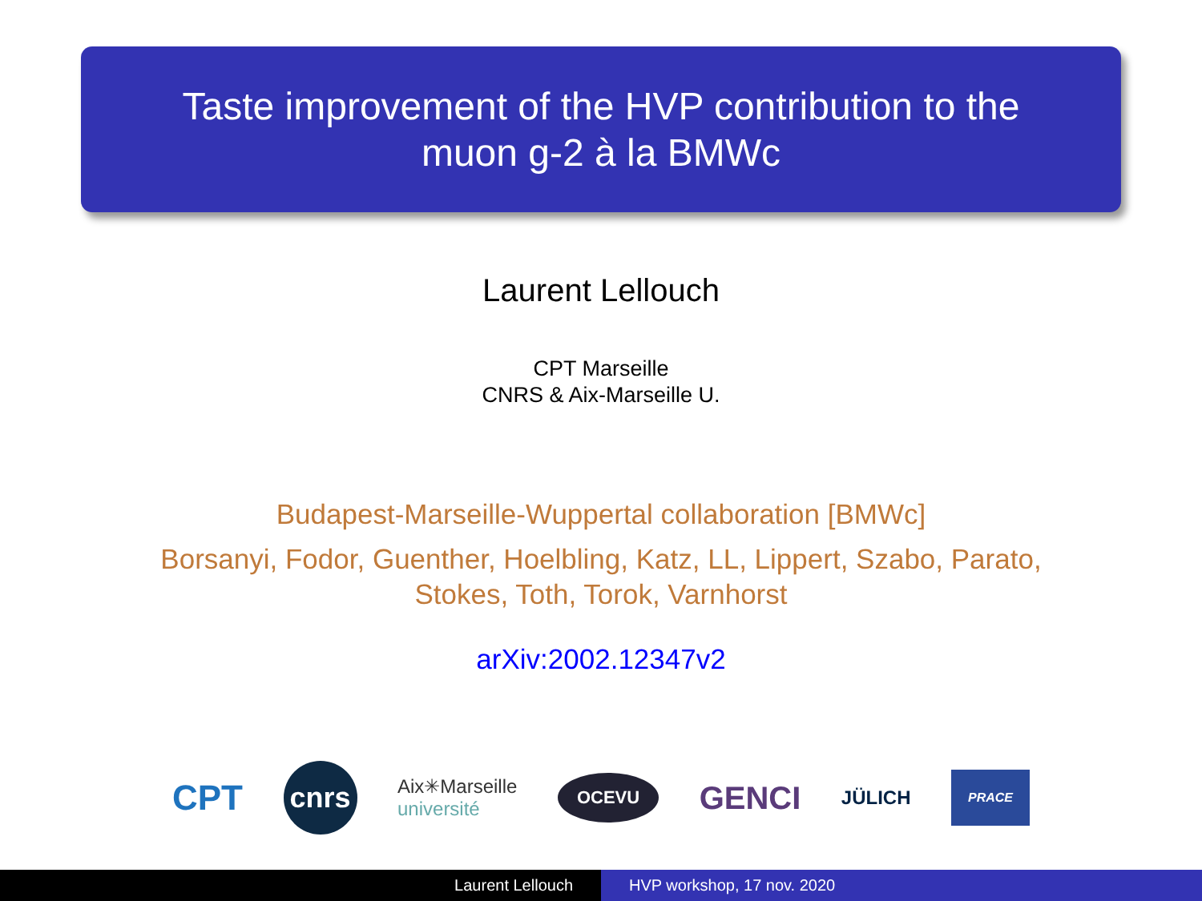Taste improvement of the HVP contribution to the
muon g-2 à la BMWc
Laurent Lellouch
CPT Marseille
CNRS & Aix-Marseille U.
Budapest-Marseille-Wuppertal collaboration [BMWc]
Borsanyi, Fodor, Guenther, Hoelbling, Katz, LL, Lippert, Szabo, Parato, Stokes, Toth, Torok, Varnhorst
arXiv:2002.12347v2
CPT cnrs Aix✳Marseille
université OCEVU GENCI JÜLICH PRACE
Laurent Lellouch HVP workshop, 17 nov. 2020